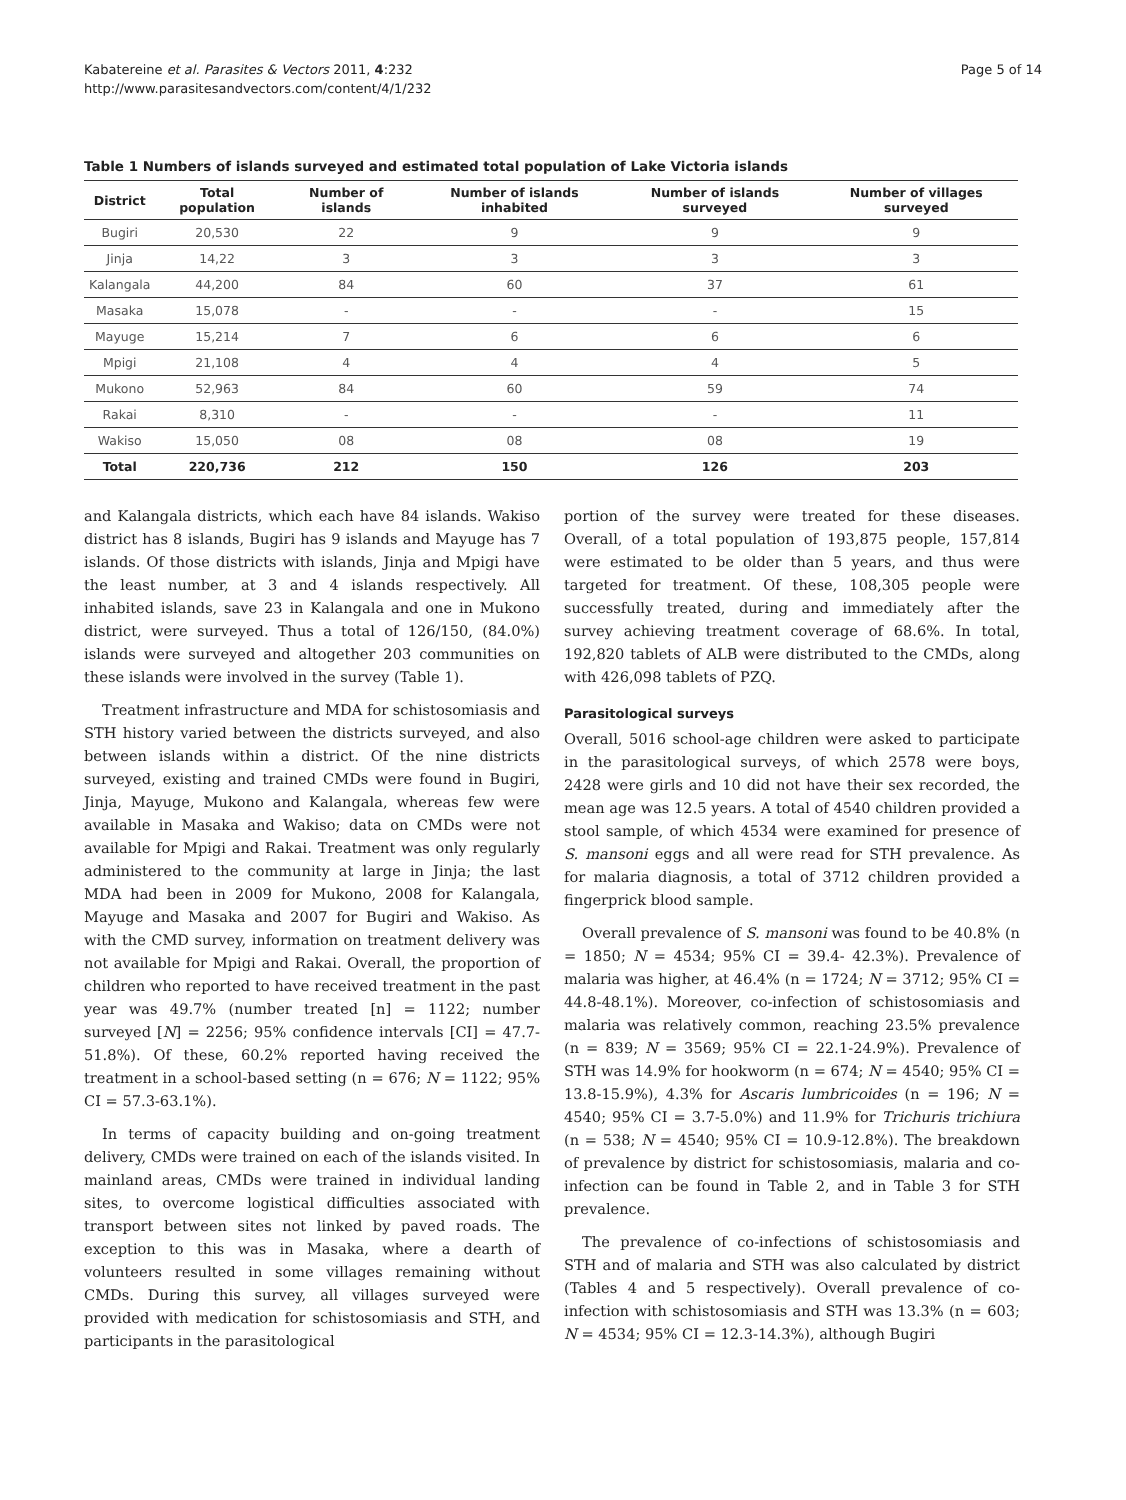Kabatereine et al. Parasites & Vectors 2011, 4:232
http://www.parasitesandvectors.com/content/4/1/232
Page 5 of 14
Table 1 Numbers of islands surveyed and estimated total population of Lake Victoria islands
| District | Total population | Number of islands | Number of islands inhabited | Number of islands surveyed | Number of villages surveyed |
| --- | --- | --- | --- | --- | --- |
| Bugiri | 20,530 | 22 | 9 | 9 | 9 |
| Jinja | 14,22 | 3 | 3 | 3 | 3 |
| Kalangala | 44,200 | 84 | 60 | 37 | 61 |
| Masaka | 15,078 | - | - | - | 15 |
| Mayuge | 15,214 | 7 | 6 | 6 | 6 |
| Mpigi | 21,108 | 4 | 4 | 4 | 5 |
| Mukono | 52,963 | 84 | 60 | 59 | 74 |
| Rakai | 8,310 | - | - | - | 11 |
| Wakiso | 15,050 | 08 | 08 | 08 | 19 |
| Total | 220,736 | 212 | 150 | 126 | 203 |
and Kalangala districts, which each have 84 islands. Wakiso district has 8 islands, Bugiri has 9 islands and Mayuge has 7 islands. Of those districts with islands, Jinja and Mpigi have the least number, at 3 and 4 islands respectively. All inhabited islands, save 23 in Kalangala and one in Mukono district, were surveyed. Thus a total of 126/150, (84.0%) islands were surveyed and altogether 203 communities on these islands were involved in the survey (Table 1).
Treatment infrastructure and MDA for schistosomiasis and STH history varied between the districts surveyed, and also between islands within a district. Of the nine districts surveyed, existing and trained CMDs were found in Bugiri, Jinja, Mayuge, Mukono and Kalangala, whereas few were available in Masaka and Wakiso; data on CMDs were not available for Mpigi and Rakai. Treatment was only regularly administered to the community at large in Jinja; the last MDA had been in 2009 for Mukono, 2008 for Kalangala, Mayuge and Masaka and 2007 for Bugiri and Wakiso. As with the CMD survey, information on treatment delivery was not available for Mpigi and Rakai. Overall, the proportion of children who reported to have received treatment in the past year was 49.7% (number treated [n] = 1122; number surveyed [N] = 2256; 95% confidence intervals [CI] = 47.7-51.8%). Of these, 60.2% reported having received the treatment in a school-based setting (n = 676; N = 1122; 95% CI = 57.3-63.1%).
In terms of capacity building and on-going treatment delivery, CMDs were trained on each of the islands visited. In mainland areas, CMDs were trained in individual landing sites, to overcome logistical difficulties associated with transport between sites not linked by paved roads. The exception to this was in Masaka, where a dearth of volunteers resulted in some villages remaining without CMDs. During this survey, all villages surveyed were provided with medication for schistosomiasis and STH, and participants in the parasitological
portion of the survey were treated for these diseases. Overall, of a total population of 193,875 people, 157,814 were estimated to be older than 5 years, and thus were targeted for treatment. Of these, 108,305 people were successfully treated, during and immediately after the survey achieving treatment coverage of 68.6%. In total, 192,820 tablets of ALB were distributed to the CMDs, along with 426,098 tablets of PZQ.
Parasitological surveys
Overall, 5016 school-age children were asked to participate in the parasitological surveys, of which 2578 were boys, 2428 were girls and 10 did not have their sex recorded, the mean age was 12.5 years. A total of 4540 children provided a stool sample, of which 4534 were examined for presence of S. mansoni eggs and all were read for STH prevalence. As for malaria diagnosis, a total of 3712 children provided a fingerprick blood sample.
Overall prevalence of S. mansoni was found to be 40.8% (n = 1850; N = 4534; 95% CI = 39.4- 42.3%). Prevalence of malaria was higher, at 46.4% (n = 1724; N = 3712; 95% CI = 44.8-48.1%). Moreover, co-infection of schistosomiasis and malaria was relatively common, reaching 23.5% prevalence (n = 839; N = 3569; 95% CI = 22.1-24.9%). Prevalence of STH was 14.9% for hookworm (n = 674; N = 4540; 95% CI = 13.8-15.9%), 4.3% for Ascaris lumbricoides (n = 196; N = 4540; 95% CI = 3.7-5.0%) and 11.9% for Trichuris trichiura (n = 538; N = 4540; 95% CI = 10.9-12.8%). The breakdown of prevalence by district for schistosomiasis, malaria and co-infection can be found in Table 2, and in Table 3 for STH prevalence.
The prevalence of co-infections of schistosomiasis and STH and of malaria and STH was also calculated by district (Tables 4 and 5 respectively). Overall prevalence of co-infection with schistosomiasis and STH was 13.3% (n = 603; N = 4534; 95% CI = 12.3-14.3%), although Bugiri